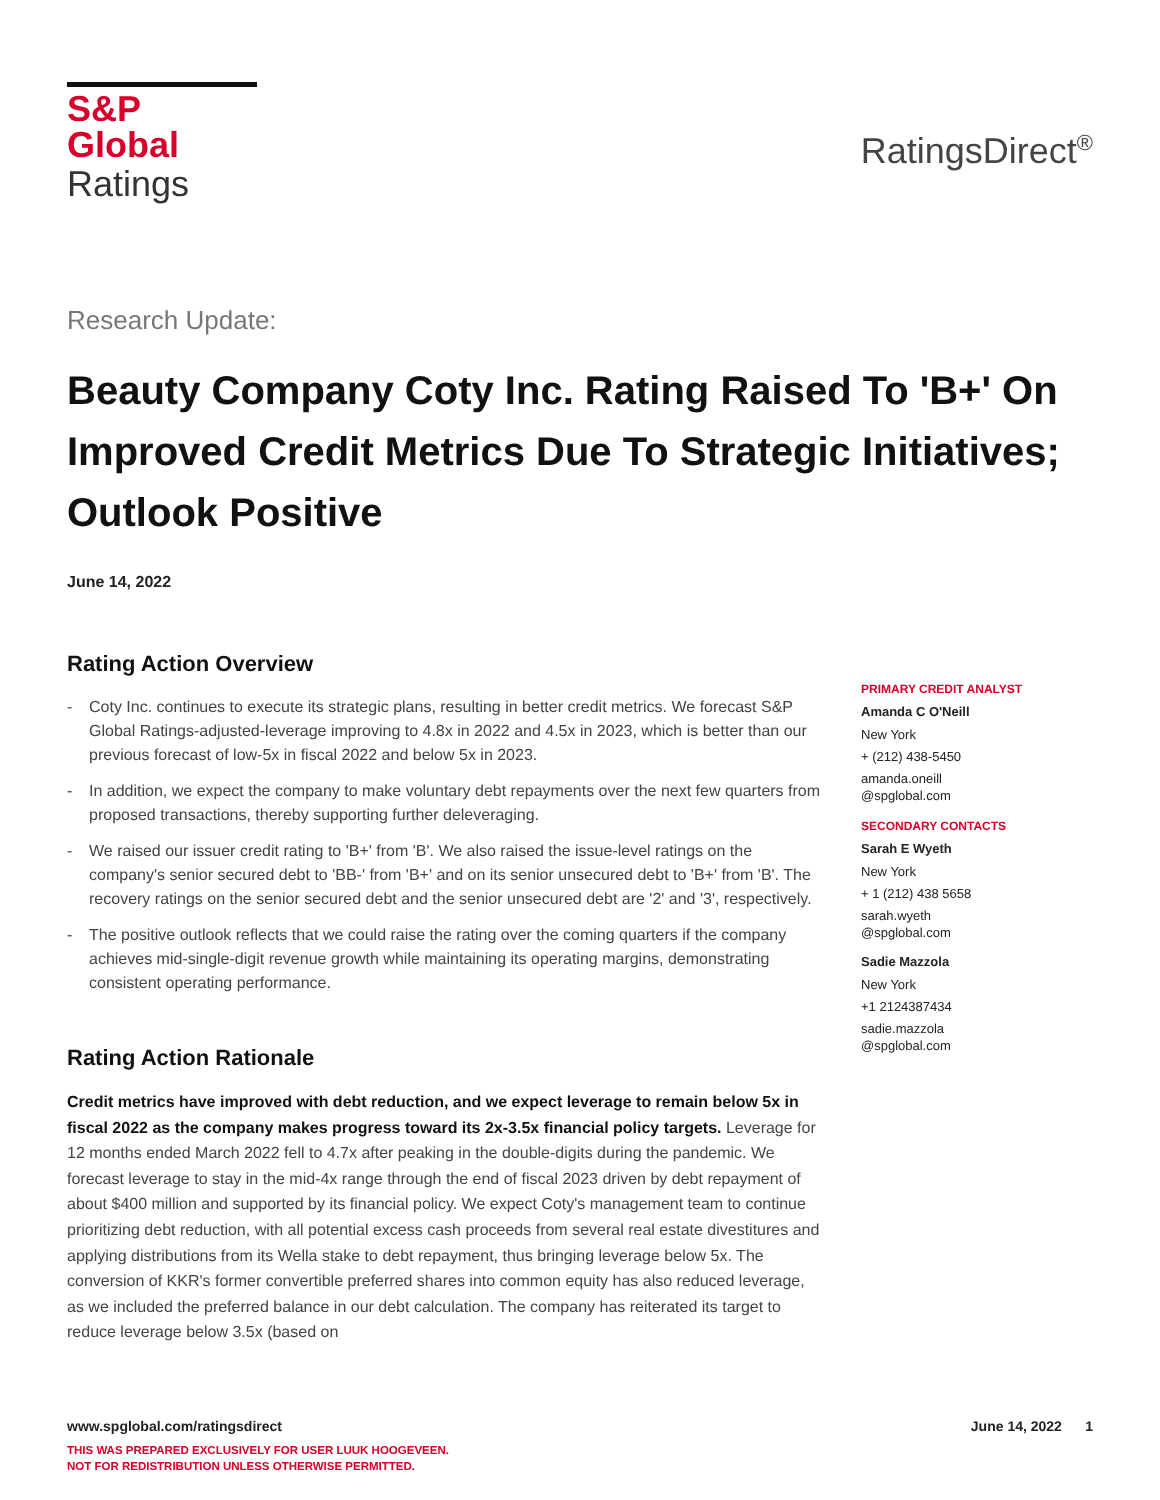S&P Global
Ratings
RatingsDirect<sup>®</sup>
Research Update:
Beauty Company Coty Inc. Rating Raised To 'B+' On Improved Credit Metrics Due To Strategic Initiatives; Outlook Positive
June 14, 2022
Rating Action Overview
- Coty Inc. continues to execute its strategic plans, resulting in better credit metrics. We forecast S&P Global Ratings-adjusted-leverage improving to 4.8x in 2022 and 4.5x in 2023, which is better than our previous forecast of low-5x in fiscal 2022 and below 5x in 2023.
- In addition, we expect the company to make voluntary debt repayments over the next few quarters from proposed transactions, thereby supporting further deleveraging.
- We raised our issuer credit rating to 'B+' from 'B'. We also raised the issue-level ratings on the company's senior secured debt to 'BB-' from 'B+' and on its senior unsecured debt to 'B+' from 'B'. The recovery ratings on the senior secured debt and the senior unsecured debt are '2' and '3', respectively.
- The positive outlook reflects that we could raise the rating over the coming quarters if the company achieves mid-single-digit revenue growth while maintaining its operating margins, demonstrating consistent operating performance.
Rating Action Rationale
Credit metrics have improved with debt reduction, and we expect leverage to remain below 5x in fiscal 2022 as the company makes progress toward its 2x-3.5x financial policy targets. Leverage for 12 months ended March 2022 fell to 4.7x after peaking in the double-digits during the pandemic. We forecast leverage to stay in the mid-4x range through the end of fiscal 2023 driven by debt repayment of about $400 million and supported by its financial policy. We expect Coty's management team to continue prioritizing debt reduction, with all potential excess cash proceeds from several real estate divestitures and applying distributions from its Wella stake to debt repayment, thus bringing leverage below 5x. The conversion of KKR's former convertible preferred shares into common equity has also reduced leverage, as we included the preferred balance in our debt calculation. The company has reiterated its target to reduce leverage below 3.5x (based on
PRIMARY CREDIT ANALYST
Amanda C O'Neill
New York
+ (212) 438-5450
amanda.oneill
@spglobal.com
SECONDARY CONTACTS
Sarah E Wyeth
New York
+ 1 (212) 438 5658
sarah.wyeth
@spglobal.com
Sadie Mazzola
New York
+1 2124387434
sadie.mazzola
@spglobal.com
www.spglobal.com/ratingsdirect June 14, 2022 1
THIS WAS PREPARED EXCLUSIVELY FOR USER LUUK HOOGEVEEN.
NOT FOR REDISTRIBUTION UNLESS OTHERWISE PERMITTED.